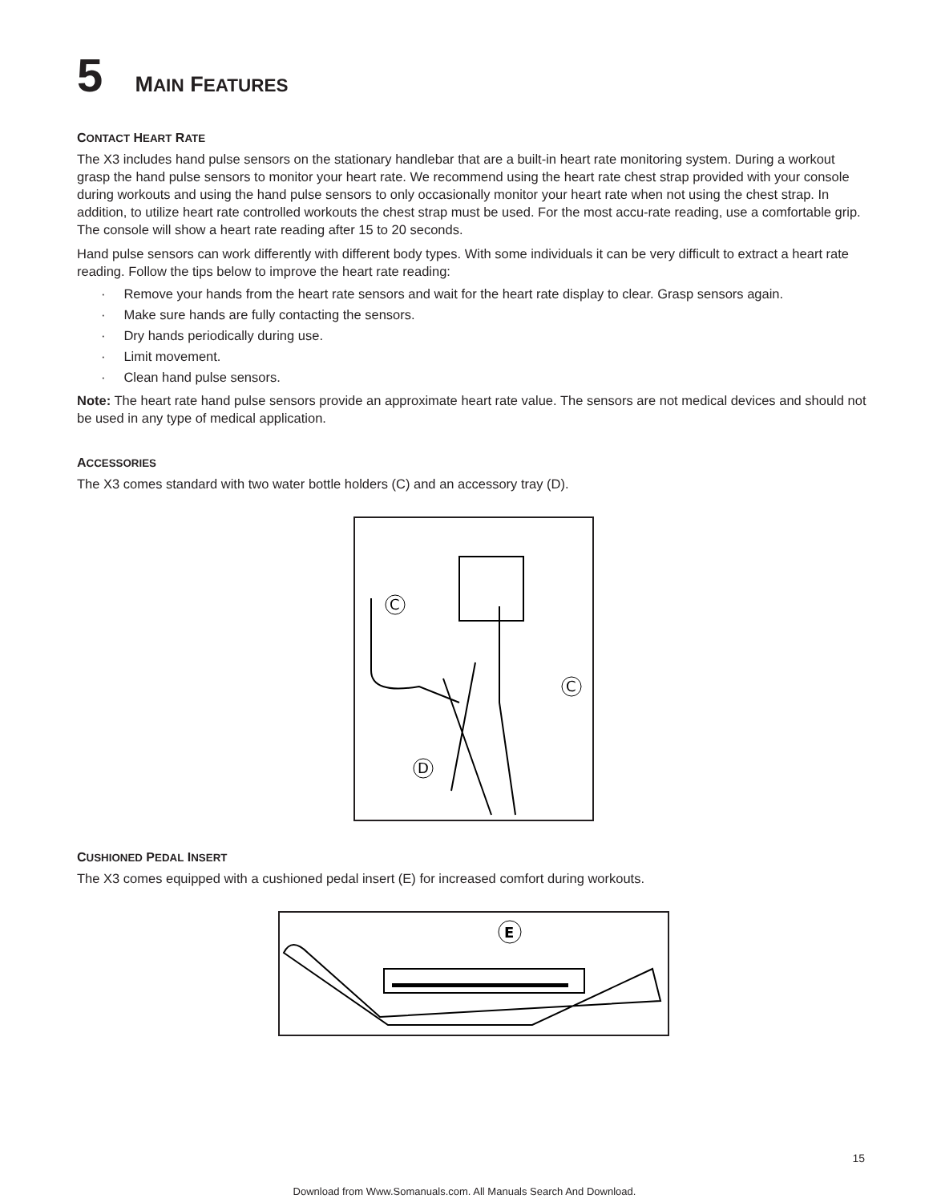5 MAIN FEATURES
CONTACT HEART RATE
The X3 includes hand pulse sensors on the stationary handlebar that are a built-in heart rate monitoring system. During a workout grasp the hand pulse sensors to monitor your heart rate. We recommend using the heart rate chest strap provided with your console during workouts and using the hand pulse sensors to only occasionally monitor your heart rate when not using the chest strap. In addition, to utilize heart rate controlled workouts the chest strap must be used. For the most accu-rate reading, use a comfortable grip. The console will show a heart rate reading after 15 to 20 seconds.
Hand pulse sensors can work differently with different body types. With some individuals it can be very difficult to extract a heart rate reading. Follow the tips below to improve the heart rate reading:
· Remove your hands from the heart rate sensors and wait for the heart rate display to clear. Grasp sensors again.
· Make sure hands are fully contacting the sensors.
· Dry hands periodically during use.
· Limit movement.
· Clean hand pulse sensors.
Note: The heart rate hand pulse sensors provide an approximate heart rate value. The sensors are not medical devices and should not be used in any type of medical application.
ACCESSORIES
The X3 comes standard with two water bottle holders (C) and an accessory tray (D).
C
C
D
CUSHIONED PEDAL INSERT
The X3 comes equipped with a cushioned pedal insert (E) for increased comfort during workouts.
E
15
Download from Www.Somanuals.com. All Manuals Search And Download.